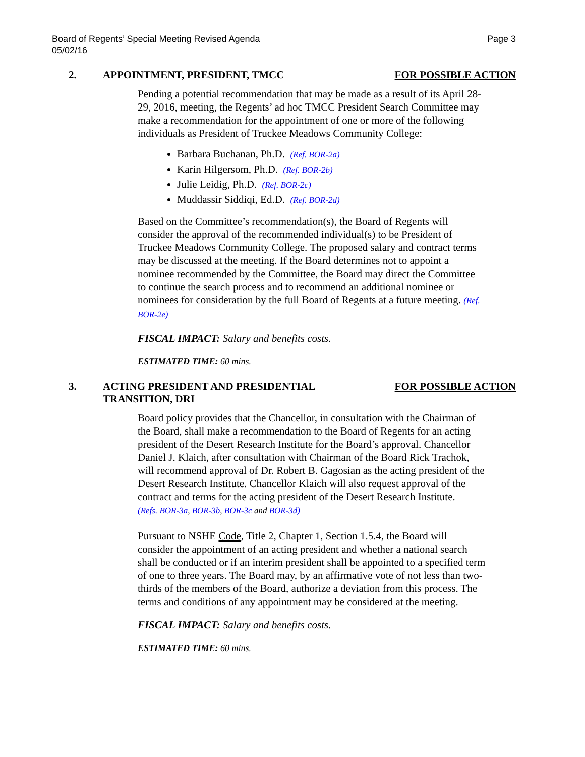Board of Regents’ Special Meeting Revised Agenda
05/02/16
Page 3
2. APPOINTMENT, PRESIDENT, TMCC FOR POSSIBLE ACTION
Pending a potential recommendation that may be made as a result of its April 28-29, 2016, meeting, the Regents’ ad hoc TMCC President Search Committee may make a recommendation for the appointment of one or more of the following individuals as President of Truckee Meadows Community College:
Barbara Buchanan, Ph.D. (Ref. BOR-2a)
Karin Hilgersom, Ph.D. (Ref. BOR-2b)
Julie Leidig, Ph.D. (Ref. BOR-2c)
Muddassir Siddiqi, Ed.D. (Ref. BOR-2d)
Based on the Committee’s recommendation(s), the Board of Regents will consider the approval of the recommended individual(s) to be President of Truckee Meadows Community College. The proposed salary and contract terms may be discussed at the meeting. If the Board determines not to appoint a nominee recommended by the Committee, the Board may direct the Committee to continue the search process and to recommend an additional nominee or nominees for consideration by the full Board of Regents at a future meeting. (Ref. BOR-2e)
FISCAL IMPACT: Salary and benefits costs.
ESTIMATED TIME: 60 mins.
3. ACTING PRESIDENT AND PRESIDENTIAL
TRANSITION, DRI
FOR POSSIBLE ACTION
Board policy provides that the Chancellor, in consultation with the Chairman of the Board, shall make a recommendation to the Board of Regents for an acting president of the Desert Research Institute for the Board’s approval. Chancellor Daniel J. Klaich, after consultation with Chairman of the Board Rick Trachok, will recommend approval of Dr. Robert B. Gagosian as the acting president of the Desert Research Institute. Chancellor Klaich will also request approval of the contract and terms for the acting president of the Desert Research Institute.
(Refs. BOR-3a, BOR-3b, BOR-3c and BOR-3d)
Pursuant to NSHE Code, Title 2, Chapter 1, Section 1.5.4, the Board will consider the appointment of an acting president and whether a national search shall be conducted or if an interim president shall be appointed to a specified term of one to three years. The Board may, by an affirmative vote of not less than two-thirds of the members of the Board, authorize a deviation from this process. The terms and conditions of any appointment may be considered at the meeting.
FISCAL IMPACT: Salary and benefits costs.
ESTIMATED TIME: 60 mins.